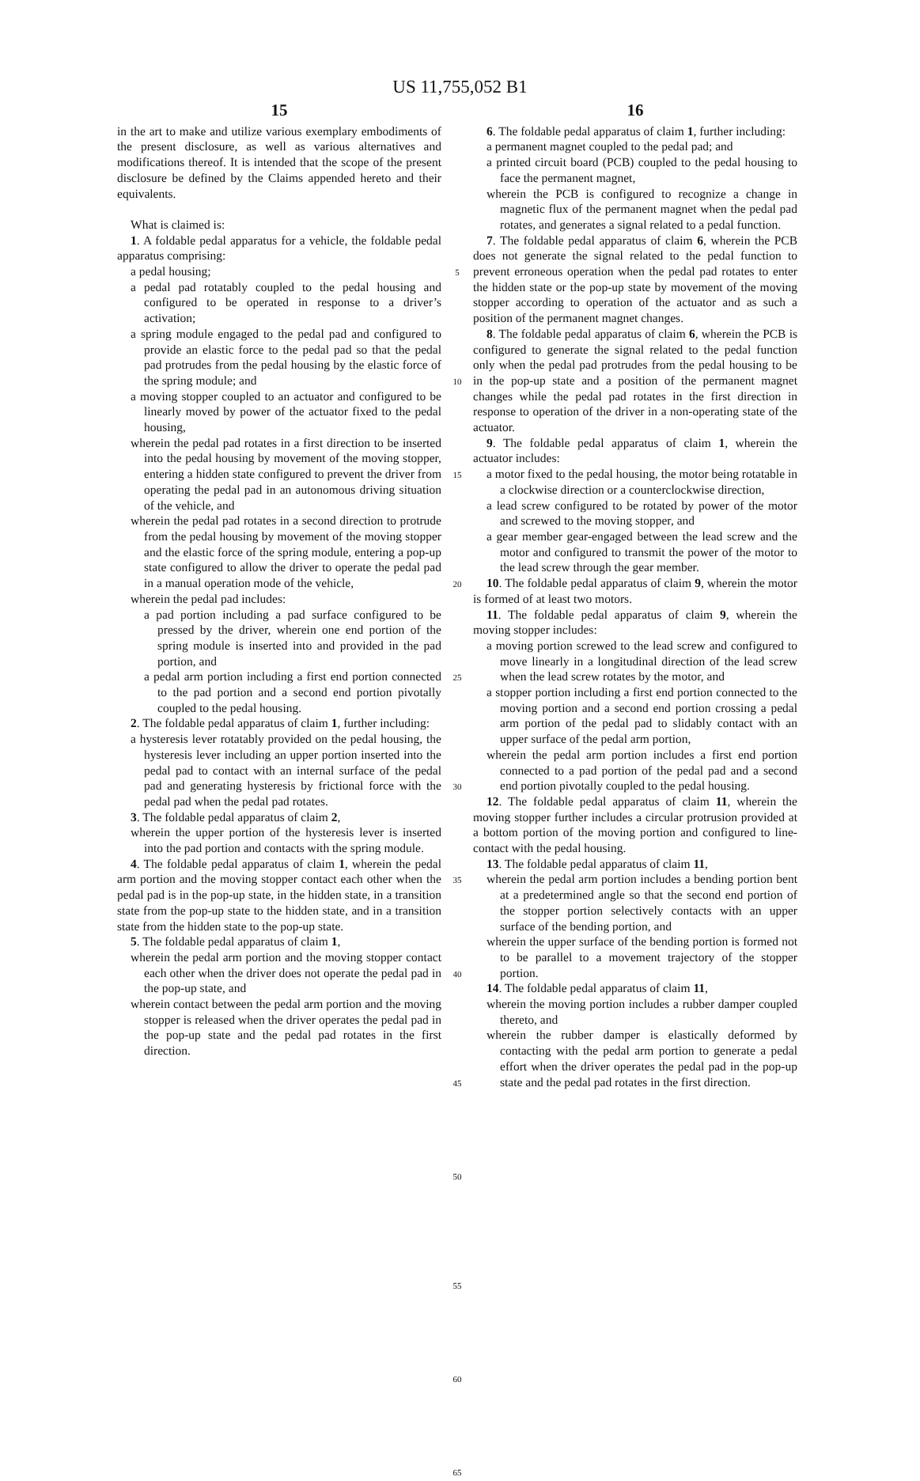US 11,755,052 B1
15
in the art to make and utilize various exemplary embodiments of the present disclosure, as well as various alternatives and modifications thereof. It is intended that the scope of the present disclosure be defined by the Claims appended hereto and their equivalents.
What is claimed is:
1. A foldable pedal apparatus for a vehicle, the foldable pedal apparatus comprising:
a pedal housing;
a pedal pad rotatably coupled to the pedal housing and configured to be operated in response to a driver’s activation;
a spring module engaged to the pedal pad and configured to provide an elastic force to the pedal pad so that the pedal pad protrudes from the pedal housing by the elastic force of the spring module; and
a moving stopper coupled to an actuator and configured to be linearly moved by power of the actuator fixed to the pedal housing,
wherein the pedal pad rotates in a first direction to be inserted into the pedal housing by movement of the moving stopper, entering a hidden state configured to prevent the driver from operating the pedal pad in an autonomous driving situation of the vehicle, and
wherein the pedal pad rotates in a second direction to protrude from the pedal housing by movement of the moving stopper and the elastic force of the spring module, entering a pop-up state configured to allow the driver to operate the pedal pad in a manual operation mode of the vehicle,
wherein the pedal pad includes:
a pad portion including a pad surface configured to be pressed by the driver, wherein one end portion of the spring module is inserted into and provided in the pad portion, and
a pedal arm portion including a first end portion connected to the pad portion and a second end portion pivotally coupled to the pedal housing.
2. The foldable pedal apparatus of claim 1, further including:
a hysteresis lever rotatably provided on the pedal housing, the hysteresis lever including an upper portion inserted into the pedal pad to contact with an internal surface of the pedal pad and generating hysteresis by frictional force with the pedal pad when the pedal pad rotates.
3. The foldable pedal apparatus of claim 2,
wherein the upper portion of the hysteresis lever is inserted into the pad portion and contacts with the spring module.
4. The foldable pedal apparatus of claim 1, wherein the pedal arm portion and the moving stopper contact each other when the pedal pad is in the pop-up state, in the hidden state, in a transition state from the pop-up state to the hidden state, and in a transition state from the hidden state to the pop-up state.
5. The foldable pedal apparatus of claim 1,
wherein the pedal arm portion and the moving stopper contact each other when the driver does not operate the pedal pad in the pop-up state, and
wherein contact between the pedal arm portion and the moving stopper is released when the driver operates the pedal pad in the pop-up state and the pedal pad rotates in the first direction.
5
10
15
20
25
30
35
40
45
50
55
60
65
16
6. The foldable pedal apparatus of claim 1, further including:
a permanent magnet coupled to the pedal pad; and
a printed circuit board (PCB) coupled to the pedal housing to face the permanent magnet,
wherein the PCB is configured to recognize a change in magnetic flux of the permanent magnet when the pedal pad rotates, and generates a signal related to a pedal function.
7. The foldable pedal apparatus of claim 6, wherein the PCB does not generate the signal related to the pedal function to prevent erroneous operation when the pedal pad rotates to enter the hidden state or the pop-up state by movement of the moving stopper according to operation of the actuator and as such a position of the permanent magnet changes.
8. The foldable pedal apparatus of claim 6, wherein the PCB is configured to generate the signal related to the pedal function only when the pedal pad protrudes from the pedal housing to be in the pop-up state and a position of the permanent magnet changes while the pedal pad rotates in the first direction in response to operation of the driver in a non-operating state of the actuator.
9. The foldable pedal apparatus of claim 1, wherein the actuator includes:
a motor fixed to the pedal housing, the motor being rotatable in a clockwise direction or a counterclockwise direction,
a lead screw configured to be rotated by power of the motor and screwed to the moving stopper, and
a gear member gear-engaged between the lead screw and the motor and configured to transmit the power of the motor to the lead screw through the gear member.
10. The foldable pedal apparatus of claim 9, wherein the motor is formed of at least two motors.
11. The foldable pedal apparatus of claim 9, wherein the moving stopper includes:
a moving portion screwed to the lead screw and configured to move linearly in a longitudinal direction of the lead screw when the lead screw rotates by the motor, and
a stopper portion including a first end portion connected to the moving portion and a second end portion crossing a pedal arm portion of the pedal pad to slidably contact with an upper surface of the pedal arm portion,
wherein the pedal arm portion includes a first end portion connected to a pad portion of the pedal pad and a second end portion pivotally coupled to the pedal housing.
12. The foldable pedal apparatus of claim 11, wherein the moving stopper further includes a circular protrusion provided at a bottom portion of the moving portion and configured to line-contact with the pedal housing.
13. The foldable pedal apparatus of claim 11,
wherein the pedal arm portion includes a bending portion bent at a predetermined angle so that the second end portion of the stopper portion selectively contacts with an upper surface of the bending portion, and
wherein the upper surface of the bending portion is formed not to be parallel to a movement trajectory of the stopper portion.
14. The foldable pedal apparatus of claim 11,
wherein the moving portion includes a rubber damper coupled thereto, and
wherein the rubber damper is elastically deformed by contacting with the pedal arm portion to generate a pedal effort when the driver operates the pedal pad in the pop-up state and the pedal pad rotates in the first direction.